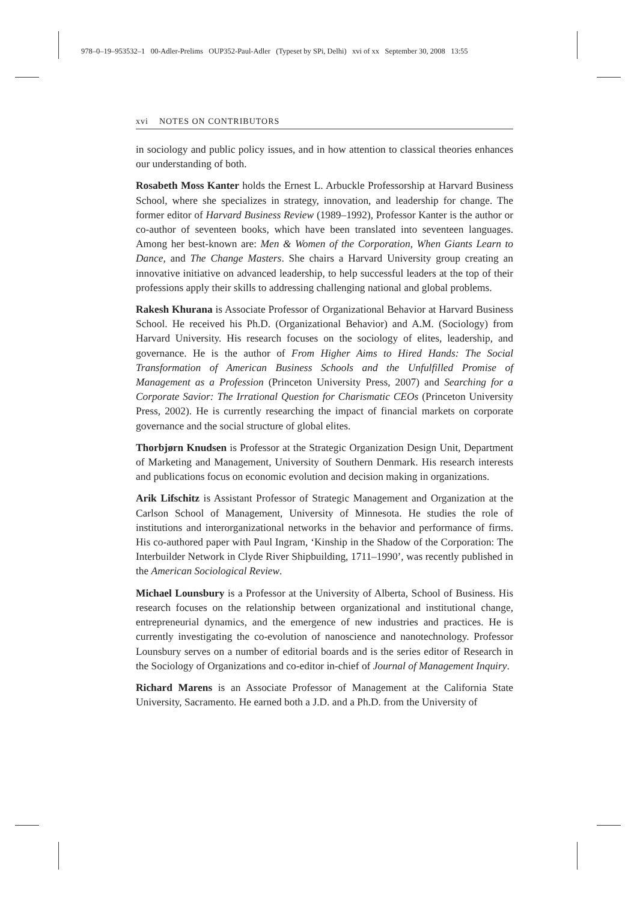978–0–19–953532–1 00-Adler-Prelims OUP352-Paul-Adler (Typeset by SPi, Delhi) xvi of xx September 30, 2008 13:55
xvi NOTES ON CONTRIBUTORS
in sociology and public policy issues, and in how attention to classical theories enhances our understanding of both.
Rosabeth Moss Kanter holds the Ernest L. Arbuckle Professorship at Harvard Business School, where she specializes in strategy, innovation, and leadership for change. The former editor of Harvard Business Review (1989–1992), Professor Kanter is the author or co-author of seventeen books, which have been translated into seventeen languages. Among her best-known are: Men & Women of the Corporation, When Giants Learn to Dance, and The Change Masters. She chairs a Harvard University group creating an innovative initiative on advanced leadership, to help successful leaders at the top of their professions apply their skills to addressing challenging national and global problems.
Rakesh Khurana is Associate Professor of Organizational Behavior at Harvard Business School. He received his Ph.D. (Organizational Behavior) and A.M. (Sociology) from Harvard University. His research focuses on the sociology of elites, leadership, and governance. He is the author of From Higher Aims to Hired Hands: The Social Transformation of American Business Schools and the Unfulfilled Promise of Management as a Profession (Princeton University Press, 2007) and Searching for a Corporate Savior: The Irrational Question for Charismatic CEOs (Princeton University Press, 2002). He is currently researching the impact of financial markets on corporate governance and the social structure of global elites.
Thorbjørn Knudsen is Professor at the Strategic Organization Design Unit, Department of Marketing and Management, University of Southern Denmark. His research interests and publications focus on economic evolution and decision making in organizations.
Arik Lifschitz is Assistant Professor of Strategic Management and Organization at the Carlson School of Management, University of Minnesota. He studies the role of institutions and interorganizational networks in the behavior and performance of firms. His co-authored paper with Paul Ingram, ‘Kinship in the Shadow of the Corporation: The Interbuilder Network in Clyde River Shipbuilding, 1711–1990’, was recently published in the American Sociological Review.
Michael Lounsbury is a Professor at the University of Alberta, School of Business. His research focuses on the relationship between organizational and institutional change, entrepreneurial dynamics, and the emergence of new industries and practices. He is currently investigating the co-evolution of nanoscience and nanotechnology. Professor Lounsbury serves on a number of editorial boards and is the series editor of Research in the Sociology of Organizations and co-editor in-chief of Journal of Management Inquiry.
Richard Marens is an Associate Professor of Management at the California State University, Sacramento. He earned both a J.D. and a Ph.D. from the University of